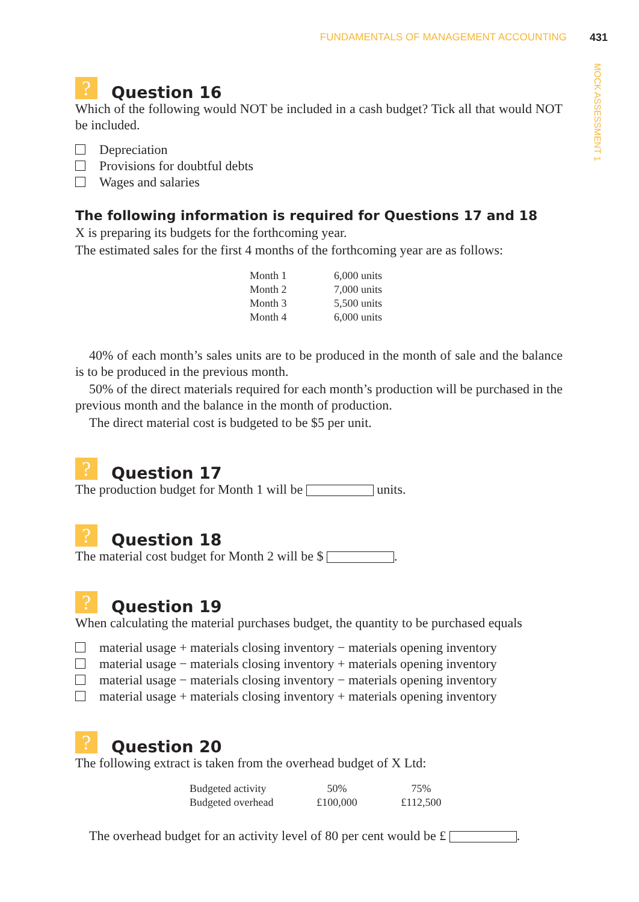FUNDAMENTALS OF MANAGEMENT ACCOUNTING
431
MOCK ASSESSMENT 1
?
Question 16
Which of the following would NOT be included in a cash budget? Tick all that would NOT be included.
Depreciation
Provisions for doubtful debts
Wages and salaries
The following information is required for Questions 17 and 18
X is preparing its budgets for the forthcoming year.
The estimated sales for the first 4 months of the forthcoming year are as follows:
| Month 1 | 6,000 units |
| Month 2 | 7,000 units |
| Month 3 | 5,500 units |
| Month 4 | 6,000 units |
40% of each month’s sales units are to be produced in the month of sale and the balance is to be produced in the previous month.
50% of the direct materials required for each month’s production will be purchased in the previous month and the balance in the month of production.
The direct material cost is budgeted to be $5 per unit.
?
Question 17
The production budget for Month 1 will be units.
?
Question 18
The material cost budget for Month 2 will be $ .
?
Question 19
When calculating the material purchases budget, the quantity to be purchased equals
material usage + materials closing inventory − materials opening inventory
material usage − materials closing inventory + materials opening inventory
material usage − materials closing inventory − materials opening inventory
material usage + materials closing inventory + materials opening inventory
?
Question 20
The following extract is taken from the overhead budget of X Ltd:
| Budgeted activity | 50% | 75% |
| Budgeted overhead | £100,000 | £112,500 |
The overhead budget for an activity level of 80 per cent would be £ .